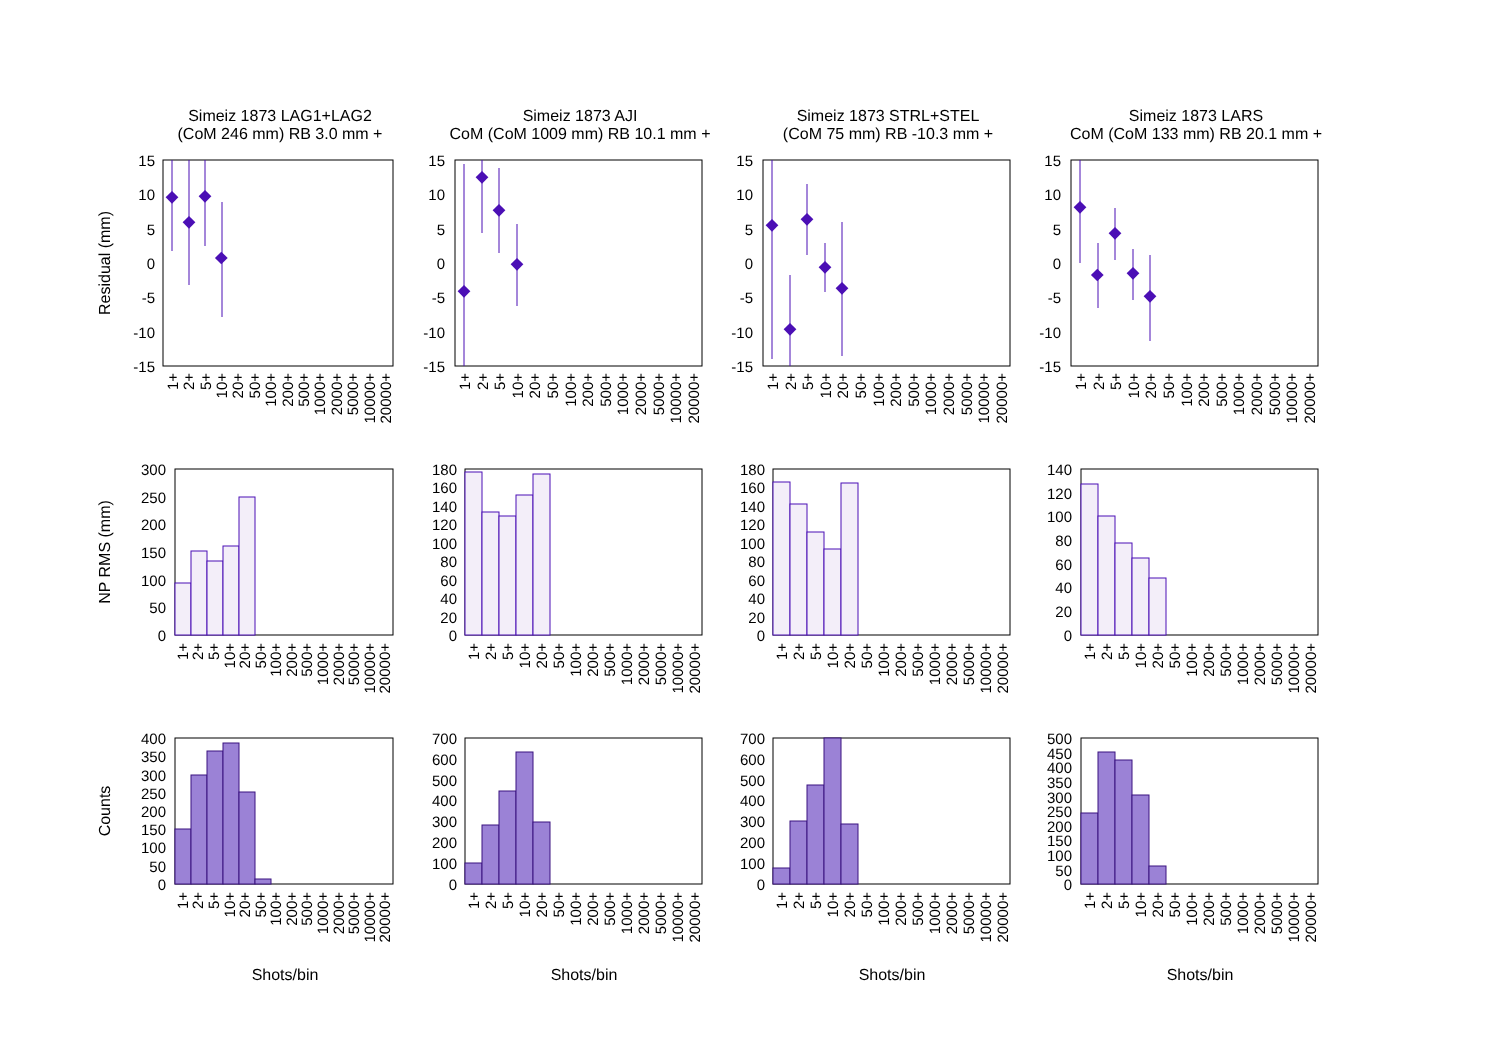Simeiz 1873 LAG1+LAG2
(CoM 246 mm) RB 3.0 mm +
Simeiz 1873 AJI
CoM (CoM 1009 mm) RB 10.1 mm +
Simeiz 1873 STRL+STEL
(CoM 75 mm) RB -10.3 mm +
Simeiz 1873 LARS
CoM (CoM 133 mm) RB 20.1 mm +
Residual (mm)
NP RMS (mm)
Counts
15
10
5
0
-5
-10
-15
15
10
5
0
-5
-10
-15
15
10
5
0
-5
-10
-15
15
10
5
0
-5
-10
-15
300
250
200
150
100
50
0
180
160
140
120
100
80
60
40
20
0
180
160
140
120
100
80
60
40
20
0
140
120
100
80
60
40
20
0
400
350
300
250
200
150
100
50
0
700
600
500
400
300
200
100
0
700
600
500
400
300
200
100
0
500
450
400
350
300
250
200
150
100
50
0
1+
2+
5+
10+
20+
50+
100+
200+
500+
1000+
2000+
5000+
10000+
20000+
1+
2+
5+
10+
20+
50+
100+
200+
500+
1000+
2000+
5000+
10000+
20000+
1+
2+
5+
10+
20+
50+
100+
200+
500+
1000+
2000+
5000+
10000+
20000+
1+
2+
5+
10+
20+
50+
100+
200+
500+
1000+
2000+
5000+
10000+
20000+
1+
2+
5+
10+
20+
50+
100+
200+
500+
1000+
2000+
5000+
10000+
20000+
1+
2+
5+
10+
20+
50+
100+
200+
500+
1000+
2000+
5000+
10000+
20000+
1+
2+
5+
10+
20+
50+
100+
200+
500+
1000+
2000+
5000+
10000+
20000+
1+
2+
5+
10+
20+
50+
100+
200+
500+
1000+
2000+
5000+
10000+
20000+
1+
2+
5+
10+
20+
50+
100+
200+
500+
1000+
2000+
5000+
10000+
20000+
1+
2+
5+
10+
20+
50+
100+
200+
500+
1000+
2000+
5000+
10000+
20000+
1+
2+
5+
10+
20+
50+
100+
200+
500+
1000+
2000+
5000+
10000+
20000+
1+
2+
5+
10+
20+
50+
100+
200+
500+
1000+
2000+
5000+
10000+
20000+
Shots/bin
Shots/bin
Shots/bin
Shots/bin